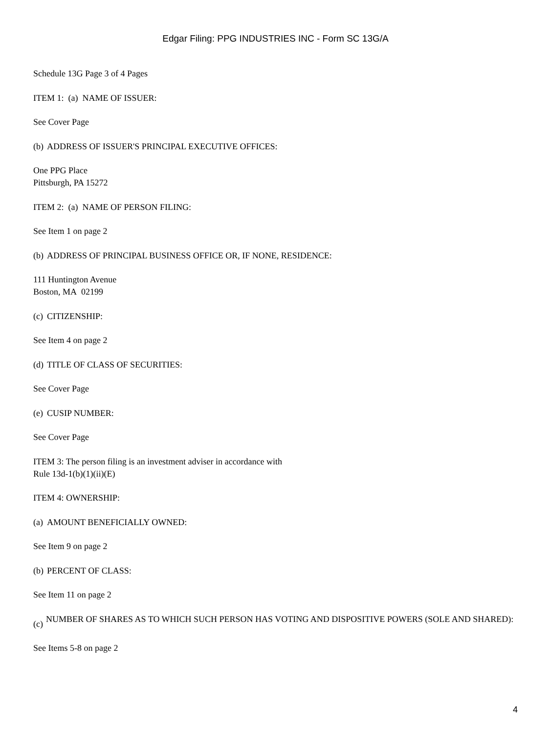Edgar Filing: PPG INDUSTRIES INC - Form SC 13G/A
Schedule 13G Page 3 of 4 Pages
ITEM 1: (a) NAME OF ISSUER:
See Cover Page
(b) ADDRESS OF ISSUER'S PRINCIPAL EXECUTIVE OFFICES:
One PPG Place
Pittsburgh, PA 15272
ITEM 2: (a) NAME OF PERSON FILING:
See Item 1 on page 2
(b) ADDRESS OF PRINCIPAL BUSINESS OFFICE OR, IF NONE, RESIDENCE:
111 Huntington Avenue
Boston, MA 02199
(c) CITIZENSHIP:
See Item 4 on page 2
(d) TITLE OF CLASS OF SECURITIES:
See Cover Page
(e) CUSIP NUMBER:
See Cover Page
ITEM 3: The person filing is an investment adviser in accordance with
Rule 13d-1(b)(1)(ii)(E)
ITEM 4: OWNERSHIP:
(a) AMOUNT BENEFICIALLY OWNED:
See Item 9 on page 2
(b) PERCENT OF CLASS:
See Item 11 on page 2
(c) NUMBER OF SHARES AS TO WHICH SUCH PERSON HAS VOTING AND DISPOSITIVE POWERS (SOLE AND SHARED):
See Items 5-8 on page 2
4